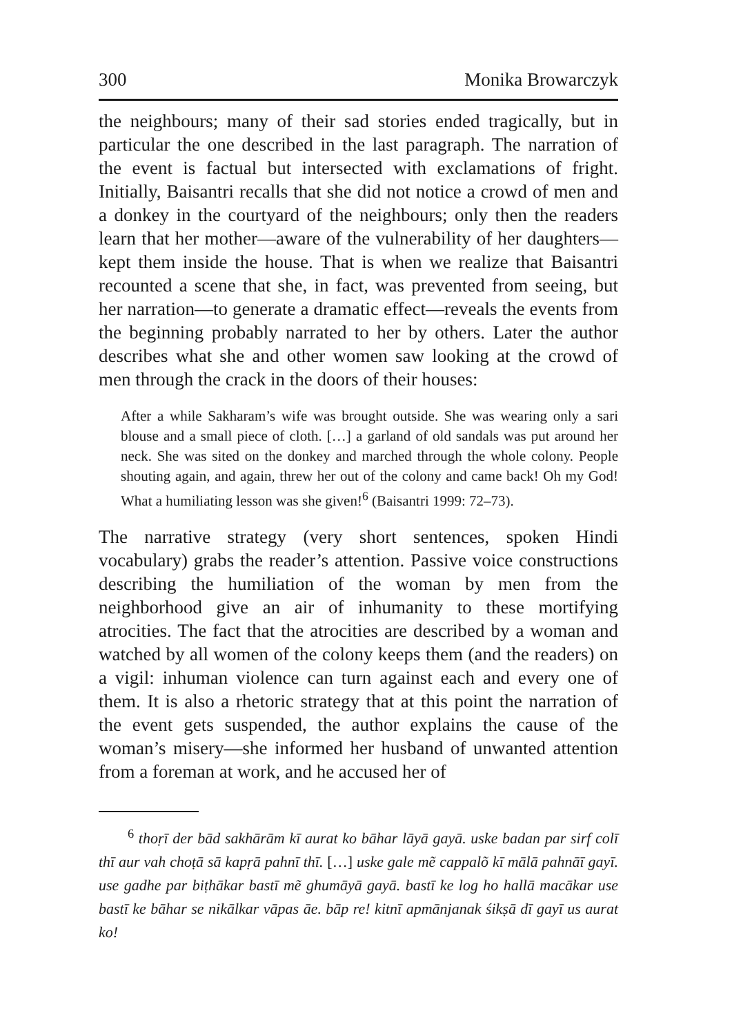300 Monika Browarczyk
the neighbours; many of their sad stories ended tragically, but in particular the one described in the last paragraph. The narration of the event is factual but intersected with exclamations of fright. Initially, Baisantri recalls that she did not notice a crowd of men and a donkey in the courtyard of the neighbours; only then the readers learn that her mother—aware of the vulnerability of her daughters—kept them inside the house. That is when we realize that Baisantri recounted a scene that she, in fact, was prevented from seeing, but her narration—to generate a dramatic effect—reveals the events from the beginning probably narrated to her by others. Later the author describes what she and other women saw looking at the crowd of men through the crack in the doors of their houses:
After a while Sakharam’s wife was brought outside. She was wearing only a sari blouse and a small piece of cloth. […] a garland of old sandals was put around her neck. She was sited on the donkey and marched through the whole colony. People shouting again, and again, threw her out of the colony and came back! Oh my God! What a humiliating lesson was she given!<sup>6</sup> (Baisantri 1999: 72–73).
The narrative strategy (very short sentences, spoken Hindi vocabulary) grabs the reader’s attention. Passive voice constructions describing the humiliation of the woman by men from the neighborhood give an air of inhumanity to these mortifying atrocities. The fact that the atrocities are described by a woman and watched by all women of the colony keeps them (and the readers) on a vigil: inhuman violence can turn against each and every one of them. It is also a rhetoric strategy that at this point the narration of the event gets suspended, the author explains the cause of the woman’s misery—she informed her husband of unwanted attention from a foreman at work, and he accused her of
<sup>6</sup> thoṛī der bād sakhārām kī aurat ko bāhar lāyā gayā. uske badan par sirf colī thī aur vah choṭā sā kapṛā pahnī thī. […] uske gale mẽ cappalõ kī mālā pahnāī gayī. use gadhe par biṭhākar bastī mẽ ghumāyā gayā. bastī ke log ho hallā macākar use bastī ke bāhar se nikālkar vāpas āe. bāp re! kitnī apmānjanak śikṣā dī gayī us aurat ko!